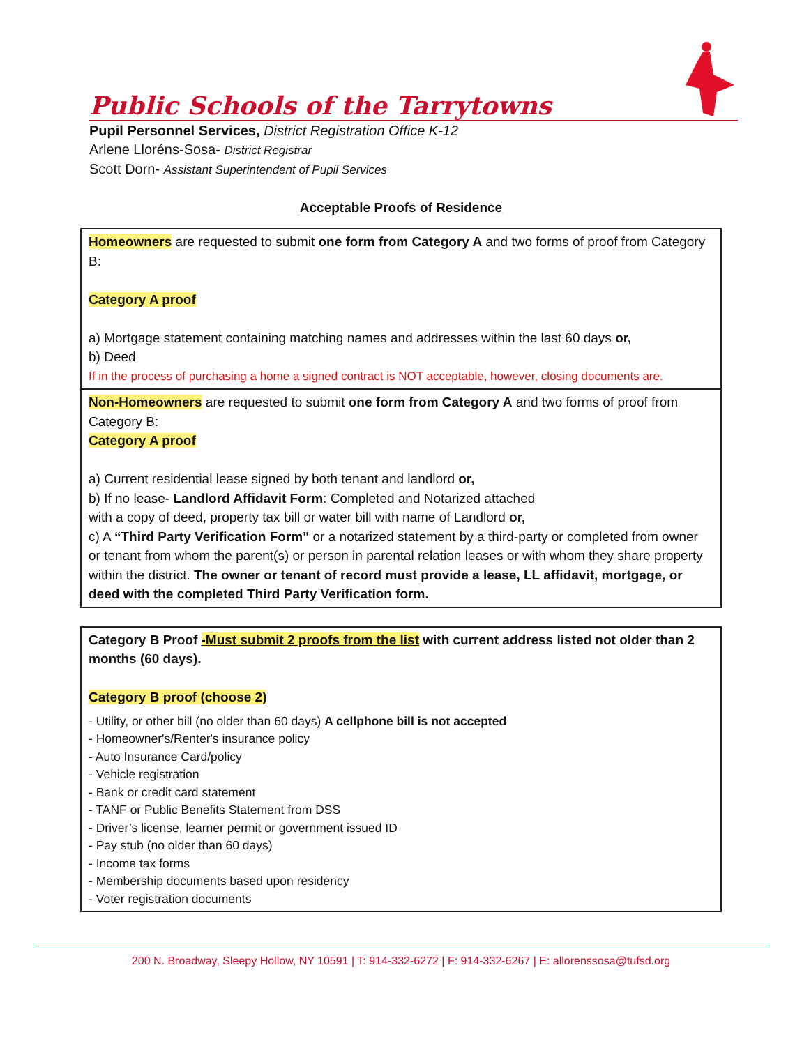Public Schools of the Tarrytowns
Pupil Personnel Services, District Registration Office K-12
Arlene Lloréns-Sosa- District Registrar
Scott Dorn- Assistant Superintendent of Pupil Services
Acceptable Proofs of Residence
Homeowners are requested to submit one form from Category A and two forms of proof from Category B:
Category A proof
a) Mortgage statement containing matching names and addresses within the last 60 days or,
b) Deed
If in the process of purchasing a home a signed contract is NOT acceptable, however, closing documents are.
Non-Homeowners are requested to submit one form from Category A and two forms of proof from Category B:
Category A proof
a) Current residential lease signed by both tenant and landlord or,
b) If no lease- Landlord Affidavit Form: Completed and Notarized attached
with a copy of deed, property tax bill or water bill with name of Landlord or,
c) A “Third Party Verification Form" or a notarized statement by a third-party or completed from owner or tenant from whom the parent(s) or person in parental relation leases or with whom they share property within the district. The owner or tenant of record must provide a lease, LL affidavit, mortgage, or deed with the completed Third Party Verification form.
Category B Proof -Must submit 2 proofs from the list with current address listed not older than 2 months (60 days).
Category B proof (choose 2)
- Utility, or other bill (no older than 60 days) A cellphone bill is not accepted
- Homeowner's/Renter's insurance policy
- Auto Insurance Card/policy
- Vehicle registration
- Bank or credit card statement
- TANF or Public Benefits Statement from DSS
- Driver’s license, learner permit or government issued ID
- Pay stub (no older than 60 days)
- Income tax forms
- Membership documents based upon residency
- Voter registration documents
200 N. Broadway, Sleepy Hollow, NY 10591 | T: 914-332-6272 | F: 914-332-6267 | E: allorenssosa@tufsd.org